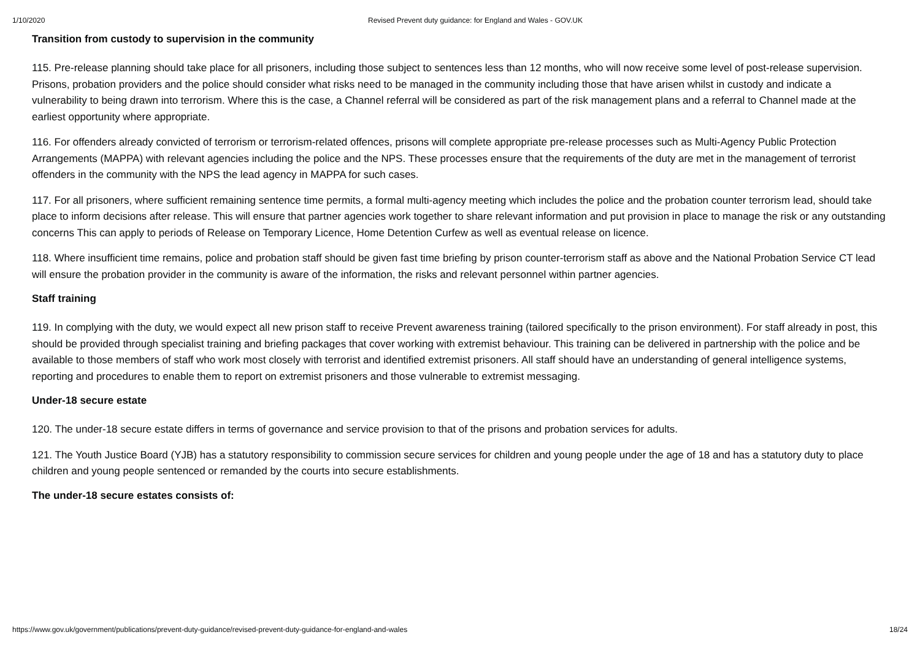1/10/2020 Revised Prevent duty guidance: for England and Wales - GOV.UK
Transition from custody to supervision in the community
115. Pre-release planning should take place for all prisoners, including those subject to sentences less than 12 months, who will now receive some level of post-release supervision. Prisons, probation providers and the police should consider what risks need to be managed in the community including those that have arisen whilst in custody and indicate a vulnerability to being drawn into terrorism. Where this is the case, a Channel referral will be considered as part of the risk management plans and a referral to Channel made at the earliest opportunity where appropriate.
116. For offenders already convicted of terrorism or terrorism-related offences, prisons will complete appropriate pre-release processes such as Multi-Agency Public Protection Arrangements (MAPPA) with relevant agencies including the police and the NPS. These processes ensure that the requirements of the duty are met in the management of terrorist offenders in the community with the NPS the lead agency in MAPPA for such cases.
117. For all prisoners, where sufficient remaining sentence time permits, a formal multi-agency meeting which includes the police and the probation counter terrorism lead, should take place to inform decisions after release. This will ensure that partner agencies work together to share relevant information and put provision in place to manage the risk or any outstanding concerns This can apply to periods of Release on Temporary Licence, Home Detention Curfew as well as eventual release on licence.
118. Where insufficient time remains, police and probation staff should be given fast time briefing by prison counter-terrorism staff as above and the National Probation Service CT lead will ensure the probation provider in the community is aware of the information, the risks and relevant personnel within partner agencies.
Staff training
119. In complying with the duty, we would expect all new prison staff to receive Prevent awareness training (tailored specifically to the prison environment). For staff already in post, this should be provided through specialist training and briefing packages that cover working with extremist behaviour. This training can be delivered in partnership with the police and be available to those members of staff who work most closely with terrorist and identified extremist prisoners. All staff should have an understanding of general intelligence systems, reporting and procedures to enable them to report on extremist prisoners and those vulnerable to extremist messaging.
Under-18 secure estate
120. The under-18 secure estate differs in terms of governance and service provision to that of the prisons and probation services for adults.
121. The Youth Justice Board (YJB) has a statutory responsibility to commission secure services for children and young people under the age of 18 and has a statutory duty to place children and young people sentenced or remanded by the courts into secure establishments.
The under-18 secure estates consists of:
https://www.gov.uk/government/publications/prevent-duty-guidance/revised-prevent-duty-guidance-for-england-and-wales 18/24